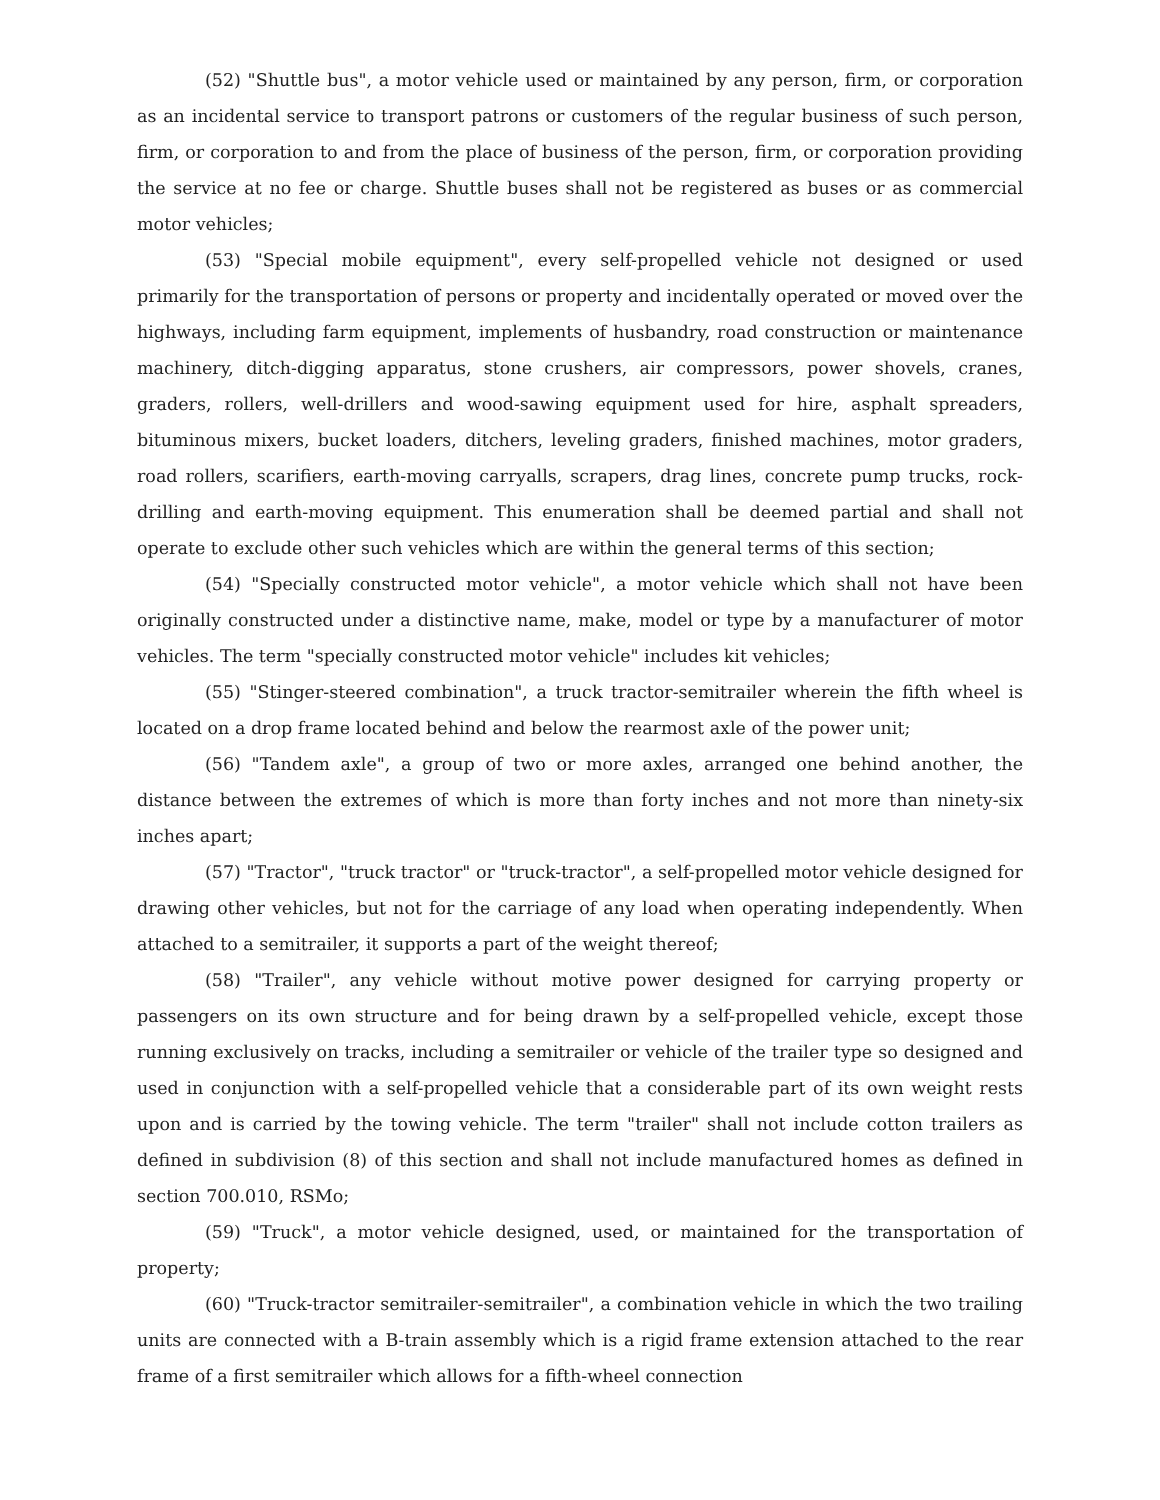(52) "Shuttle bus", a motor vehicle used or maintained by any person, firm, or corporation as an incidental service to transport patrons or customers of the regular business of such person, firm, or corporation to and from the place of business of the person, firm, or corporation providing the service at no fee or charge. Shuttle buses shall not be registered as buses or as commercial motor vehicles;
(53) "Special mobile equipment", every self-propelled vehicle not designed or used primarily for the transportation of persons or property and incidentally operated or moved over the highways, including farm equipment, implements of husbandry, road construction or maintenance machinery, ditch-digging apparatus, stone crushers, air compressors, power shovels, cranes, graders, rollers, well-drillers and wood-sawing equipment used for hire, asphalt spreaders, bituminous mixers, bucket loaders, ditchers, leveling graders, finished machines, motor graders, road rollers, scarifiers, earth-moving carryalls, scrapers, drag lines, concrete pump trucks, rock-drilling and earth-moving equipment. This enumeration shall be deemed partial and shall not operate to exclude other such vehicles which are within the general terms of this section;
(54) "Specially constructed motor vehicle", a motor vehicle which shall not have been originally constructed under a distinctive name, make, model or type by a manufacturer of motor vehicles. The term "specially constructed motor vehicle" includes kit vehicles;
(55) "Stinger-steered combination", a truck tractor-semitrailer wherein the fifth wheel is located on a drop frame located behind and below the rearmost axle of the power unit;
(56) "Tandem axle", a group of two or more axles, arranged one behind another, the distance between the extremes of which is more than forty inches and not more than ninety-six inches apart;
(57) "Tractor", "truck tractor" or "truck-tractor", a self-propelled motor vehicle designed for drawing other vehicles, but not for the carriage of any load when operating independently. When attached to a semitrailer, it supports a part of the weight thereof;
(58) "Trailer", any vehicle without motive power designed for carrying property or passengers on its own structure and for being drawn by a self-propelled vehicle, except those running exclusively on tracks, including a semitrailer or vehicle of the trailer type so designed and used in conjunction with a self-propelled vehicle that a considerable part of its own weight rests upon and is carried by the towing vehicle. The term "trailer" shall not include cotton trailers as defined in subdivision (8) of this section and shall not include manufactured homes as defined in section 700.010, RSMo;
(59) "Truck", a motor vehicle designed, used, or maintained for the transportation of property;
(60) "Truck-tractor semitrailer-semitrailer", a combination vehicle in which the two trailing units are connected with a B-train assembly which is a rigid frame extension attached to the rear frame of a first semitrailer which allows for a fifth-wheel connection